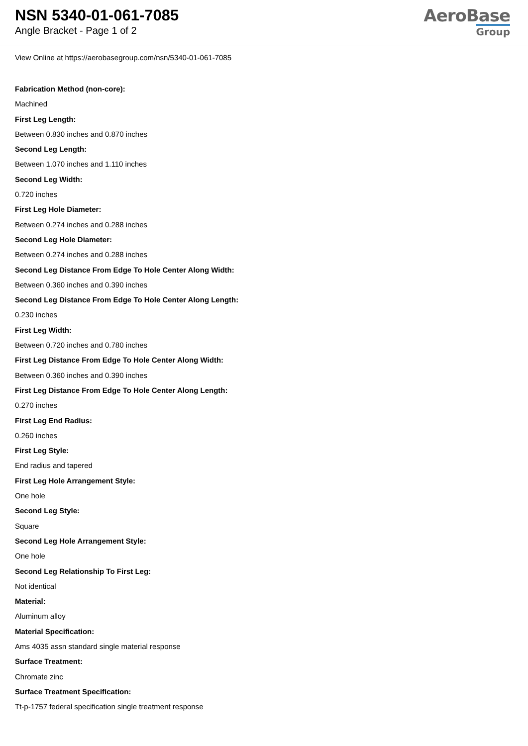NSN 5340-01-061-7085
Angle Bracket - Page 1 of 2
AeroBase
Group
View Online at https://aerobasegroup.com/nsn/5340-01-061-7085
Fabrication Method (non-core):
Machined
First Leg Length:
Between 0.830 inches and 0.870 inches
Second Leg Length:
Between 1.070 inches and 1.110 inches
Second Leg Width:
0.720 inches
First Leg Hole Diameter:
Between 0.274 inches and 0.288 inches
Second Leg Hole Diameter:
Between 0.274 inches and 0.288 inches
Second Leg Distance From Edge To Hole Center Along Width:
Between 0.360 inches and 0.390 inches
Second Leg Distance From Edge To Hole Center Along Length:
0.230 inches
First Leg Width:
Between 0.720 inches and 0.780 inches
First Leg Distance From Edge To Hole Center Along Width:
Between 0.360 inches and 0.390 inches
First Leg Distance From Edge To Hole Center Along Length:
0.270 inches
First Leg End Radius:
0.260 inches
First Leg Style:
End radius and tapered
First Leg Hole Arrangement Style:
One hole
Second Leg Style:
Square
Second Leg Hole Arrangement Style:
One hole
Second Leg Relationship To First Leg:
Not identical
Material:
Aluminum alloy
Material Specification:
Ams 4035 assn standard single material response
Surface Treatment:
Chromate zinc
Surface Treatment Specification:
Tt-p-1757 federal specification single treatment response